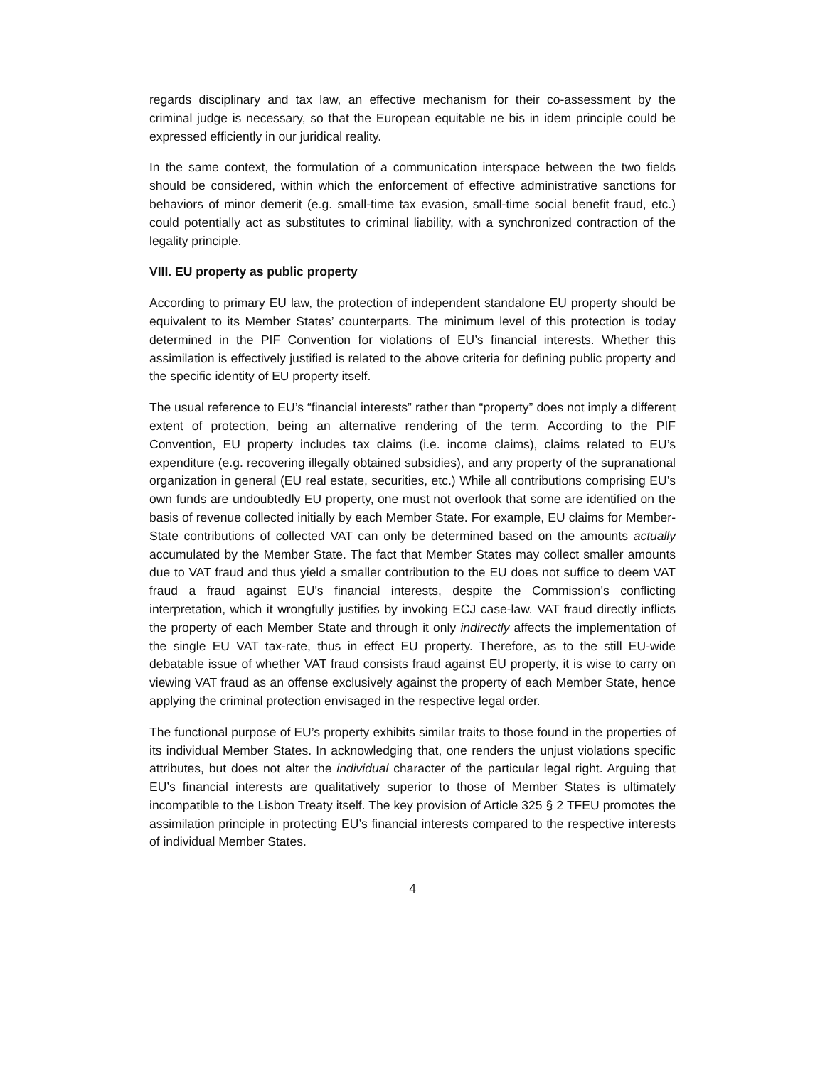regards disciplinary and tax law, an effective mechanism for their co-assessment by the criminal judge is necessary, so that the European equitable ne bis in idem principle could be expressed efficiently in our juridical reality.
In the same context, the formulation of a communication interspace between the two fields should be considered, within which the enforcement of effective administrative sanctions for behaviors of minor demerit (e.g. small-time tax evasion, small-time social benefit fraud, etc.) could potentially act as substitutes to criminal liability, with a synchronized contraction of the legality principle.
VIII. EU property as public property
According to primary EU law, the protection of independent standalone EU property should be equivalent to its Member States’ counterparts. The minimum level of this protection is today determined in the PIF Convention for violations of EU’s financial interests. Whether this assimilation is effectively justified is related to the above criteria for defining public property and the specific identity of EU property itself.
The usual reference to EU’s “financial interests” rather than “property” does not imply a different extent of protection, being an alternative rendering of the term. According to the PIF Convention, EU property includes tax claims (i.e. income claims), claims related to EU’s expenditure (e.g. recovering illegally obtained subsidies), and any property of the supranational organization in general (EU real estate, securities, etc.) While all contributions comprising EU’s own funds are undoubtedly EU property, one must not overlook that some are identified on the basis of revenue collected initially by each Member State. For example, EU claims for Member-State contributions of collected VAT can only be determined based on the amounts actually accumulated by the Member State. The fact that Member States may collect smaller amounts due to VAT fraud and thus yield a smaller contribution to the EU does not suffice to deem VAT fraud a fraud against EU’s financial interests, despite the Commission’s conflicting interpretation, which it wrongfully justifies by invoking ECJ case-law. VAT fraud directly inflicts the property of each Member State and through it only indirectly affects the implementation of the single EU VAT tax-rate, thus in effect EU property. Therefore, as to the still EU-wide debatable issue of whether VAT fraud consists fraud against EU property, it is wise to carry on viewing VAT fraud as an offense exclusively against the property of each Member State, hence applying the criminal protection envisaged in the respective legal order.
The functional purpose of EU’s property exhibits similar traits to those found in the properties of its individual Member States. In acknowledging that, one renders the unjust violations specific attributes, but does not alter the individual character of the particular legal right. Arguing that EU’s financial interests are qualitatively superior to those of Member States is ultimately incompatible to the Lisbon Treaty itself. The key provision of Article 325 § 2 TFEU promotes the assimilation principle in protecting EU’s financial interests compared to the respective interests of individual Member States.
4